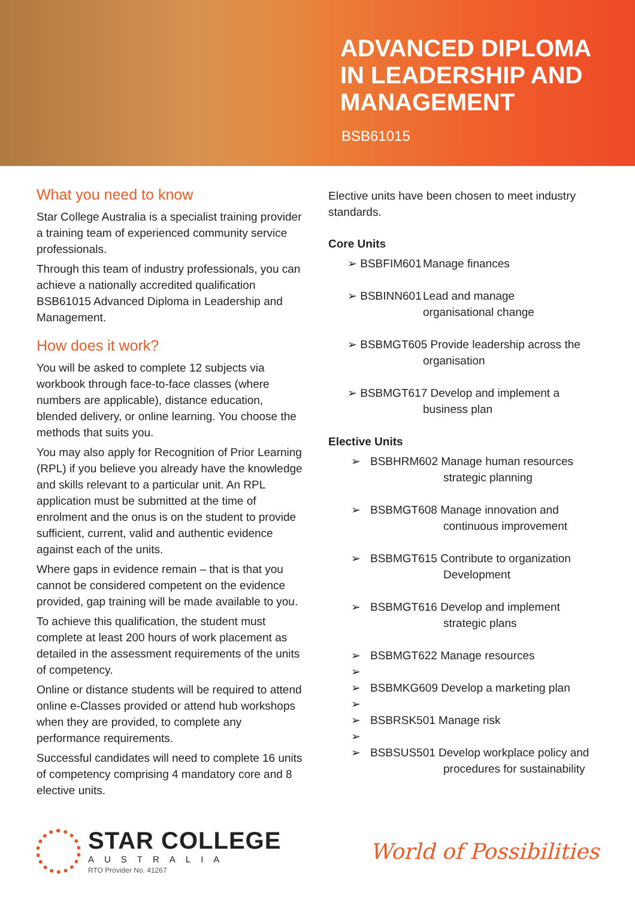ADVANCED DIPLOMA
IN LEADERSHIP AND
MANAGEMENT
BSB61015
What you need to know
Star College Australia is a specialist training provider a training team of experienced community service professionals.
Through this team of industry professionals, you can achieve a nationally accredited qualification BSB61015 Advanced Diploma in Leadership and Management.
How does it work?
You will be asked to complete 12 subjects via workbook through face-to-face classes (where numbers are applicable), distance education, blended delivery, or online learning. You choose the methods that suits you.
You may also apply for Recognition of Prior Learning (RPL) if you believe you already have the knowledge and skills relevant to a particular unit. An RPL application must be submitted at the time of enrolment and the onus is on the student to provide sufficient, current, valid and authentic evidence against each of the units.
Where gaps in evidence remain – that is that you cannot be considered competent on the evidence provided, gap training will be made available to you.
To achieve this qualification, the student must complete at least 200 hours of work placement as detailed in the assessment requirements of the units of competency.
Online or distance students will be required to attend online e-Classes provided or attend hub workshops when they are provided, to complete any performance requirements.
Successful candidates will need to complete 16 units of competency comprising 4 mandatory core and 8 elective units.
Elective units have been chosen to meet industry standards.
Core Units
➢ BSBFIM601 Manage finances
➢ BSBINN601 Lead and manage
organisational change
➢ BSBMGT605 Provide leadership across the
organisation
➢ BSBMGT617 Develop and implement a
business plan
Elective Units
➢ BSBHRM602 Manage human resources
strategic planning
➢ BSBMGT608 Manage innovation and
continuous improvement
➢ BSBMGT615 Contribute to organization
Development
➢ BSBMGT616 Develop and implement
strategic plans
➢
➢ BSBMGT622 Manage resources
➢
➢ BSBMKG609 Develop a marketing plan
➢
➢ BSBRSK501 Manage risk
➢ BSBSUS501 Develop workplace policy and
procedures for sustainability
STAR COLLEGE
AUSTRALIA
RTO Provider No. 41267
World of Possibilities